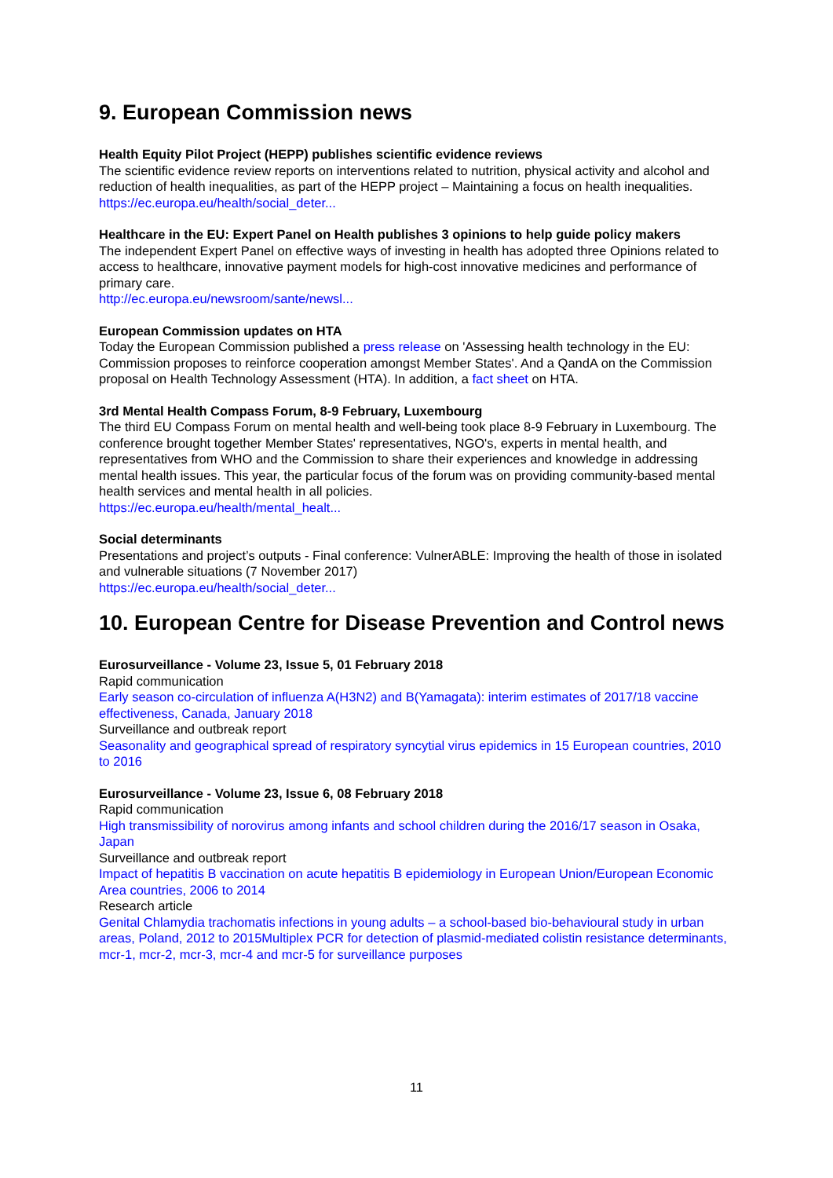9. European Commission news
Health Equity Pilot Project (HEPP) publishes scientific evidence reviews
The scientific evidence review reports on interventions related to nutrition, physical activity and alcohol and reduction of health inequalities, as part of the HEPP project – Maintaining a focus on health inequalities.
https://ec.europa.eu/health/social_deter...
Healthcare in the EU: Expert Panel on Health publishes 3 opinions to help guide policy makers
The independent Expert Panel on effective ways of investing in health has adopted three Opinions related to access to healthcare, innovative payment models for high-cost innovative medicines and performance of primary care.
http://ec.europa.eu/newsroom/sante/newsl...
European Commission updates on HTA
Today the European Commission published a press release on 'Assessing health technology in the EU: Commission proposes to reinforce cooperation amongst Member States'. And a QandA on the Commission proposal on Health Technology Assessment (HTA). In addition, a fact sheet on HTA.
3rd Mental Health Compass Forum, 8-9 February, Luxembourg
The third EU Compass Forum on mental health and well-being took place 8-9 February in Luxembourg. The conference brought together Member States' representatives, NGO's, experts in mental health, and representatives from WHO and the Commission to share their experiences and knowledge in addressing mental health issues. This year, the particular focus of the forum was on providing community-based mental health services and mental health in all policies.
https://ec.europa.eu/health/mental_healt...
Social determinants
Presentations and project’s outputs - Final conference: VulnerABLE: Improving the health of those in isolated and vulnerable situations (7 November 2017)
https://ec.europa.eu/health/social_deter...
10. European Centre for Disease Prevention and Control news
Eurosurveillance - Volume 23, Issue 5, 01 February 2018
Rapid communication
Early season co-circulation of influenza A(H3N2) and B(Yamagata): interim estimates of 2017/18 vaccine effectiveness, Canada, January 2018
Surveillance and outbreak report
Seasonality and geographical spread of respiratory syncytial virus epidemics in 15 European countries, 2010 to 2016
Eurosurveillance - Volume 23, Issue 6, 08 February 2018
Rapid communication
High transmissibility of norovirus among infants and school children during the 2016/17 season in Osaka, Japan
Surveillance and outbreak report
Impact of hepatitis B vaccination on acute hepatitis B epidemiology in European Union/European Economic Area countries, 2006 to 2014
Research article
Genital Chlamydia trachomatis infections in young adults – a school-based bio-behavioural study in urban areas, Poland, 2012 to 2015Multiplex PCR for detection of plasmid-mediated colistin resistance determinants, mcr-1, mcr-2, mcr-3, mcr-4 and mcr-5 for surveillance purposes
11